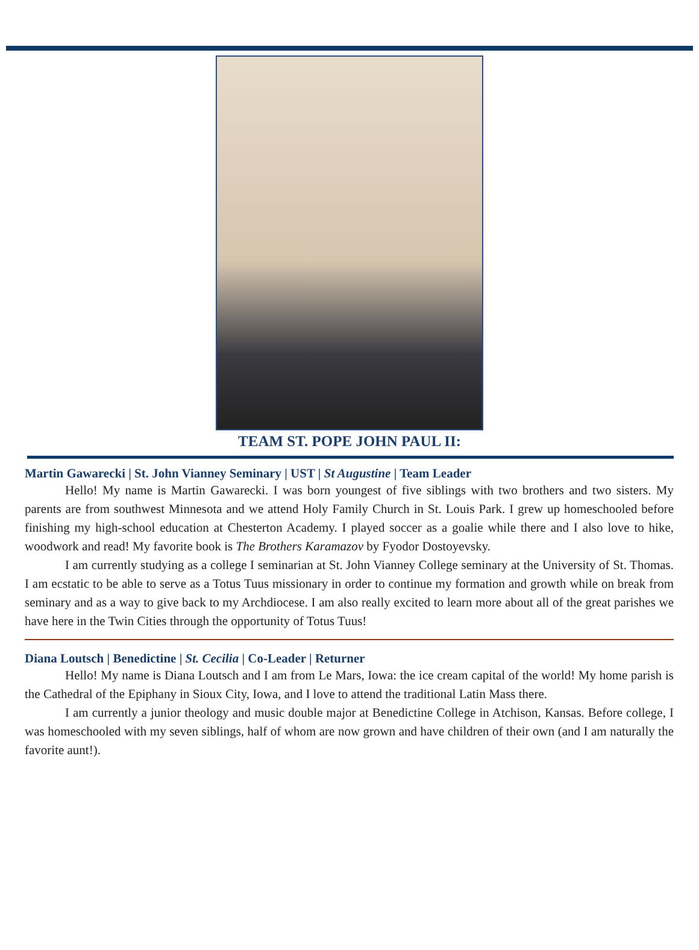TEAM ST. POPE JOHN PAUL II:
Martin Gawarecki | St. John Vianney Seminary | UST | St Augustine | Team Leader
Hello! My name is Martin Gawarecki. I was born youngest of five siblings with two brothers and two sisters. My parents are from southwest Minnesota and we attend Holy Family Church in St. Louis Park. I grew up homeschooled before finishing my high-school education at Chesterton Academy. I played soccer as a goalie while there and I also love to hike, woodwork and read! My favorite book is The Brothers Karamazov by Fyodor Dostoyevsky.
I am currently studying as a college I seminarian at St. John Vianney College seminary at the University of St. Thomas. I am ecstatic to be able to serve as a Totus Tuus missionary in order to continue my formation and growth while on break from seminary and as a way to give back to my Archdiocese. I am also really excited to learn more about all of the great parishes we have here in the Twin Cities through the opportunity of Totus Tuus!
Diana Loutsch | Benedictine | St. Cecilia | Co-Leader | Returner
Hello! My name is Diana Loutsch and I am from Le Mars, Iowa: the ice cream capital of the world! My home parish is the Cathedral of the Epiphany in Sioux City, Iowa, and I love to attend the traditional Latin Mass there.
I am currently a junior theology and music double major at Benedictine College in Atchison, Kansas. Before college, I was homeschooled with my seven siblings, half of whom are now grown and have children of their own (and I am naturally the favorite aunt!).